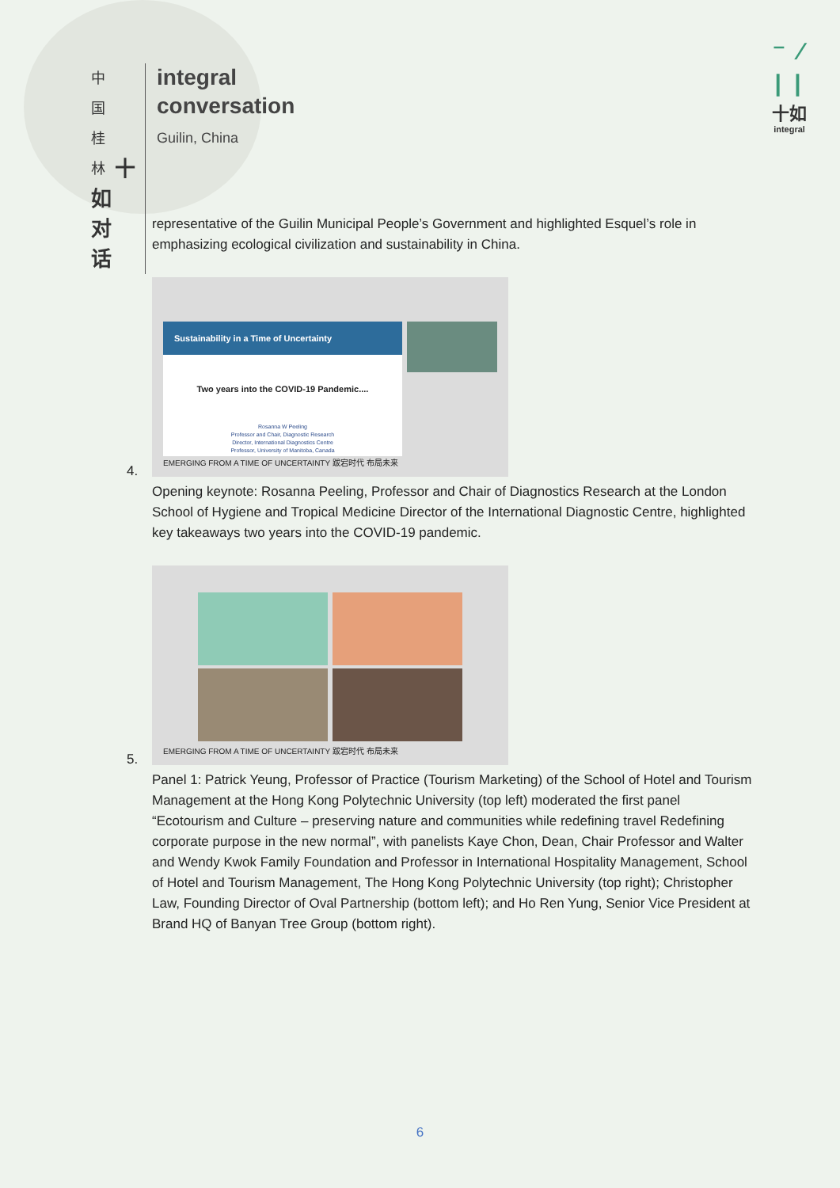中
国
桂
林 十
如
对
话
integral
conversation
Guilin, China
⁻ ⁄
| |
十如
integral
representative of the Guilin Municipal People’s Government and highlighted Esquel’s role in emphasizing ecological civilization and sustainability in China.
Sustainability in a Time of Uncertainty
Two years into the COVID-19 Pandemic....
Rosanna W Peeling
Professor and Chair, Diagnostic Research
Director, International Diagnostics Centre
Professor, University of Manitoba, Canada
EMERGING FROM A TIME OF UNCERTAINTY 跋宕时代 布局未来
4.
Opening keynote: Rosanna Peeling, Professor and Chair of Diagnostics Research at the London School of Hygiene and Tropical Medicine Director of the International Diagnostic Centre, highlighted key takeaways two years into the COVID-19 pandemic.
EMERGING FROM A TIME OF UNCERTAINTY 跋宕时代 布局未来
5.
Panel 1: Patrick Yeung, Professor of Practice (Tourism Marketing) of the School of Hotel and Tourism Management at the Hong Kong Polytechnic University (top left) moderated the first panel “Ecotourism and Culture – preserving nature and communities while redefining travel Redefining corporate purpose in the new normal”, with panelists Kaye Chon, Dean, Chair Professor and Walter and Wendy Kwok Family Foundation and Professor in International Hospitality Management, School of Hotel and Tourism Management, The Hong Kong Polytechnic University (top right); Christopher Law, Founding Director of Oval Partnership (bottom left); and Ho Ren Yung, Senior Vice President at Brand HQ of Banyan Tree Group (bottom right).
6